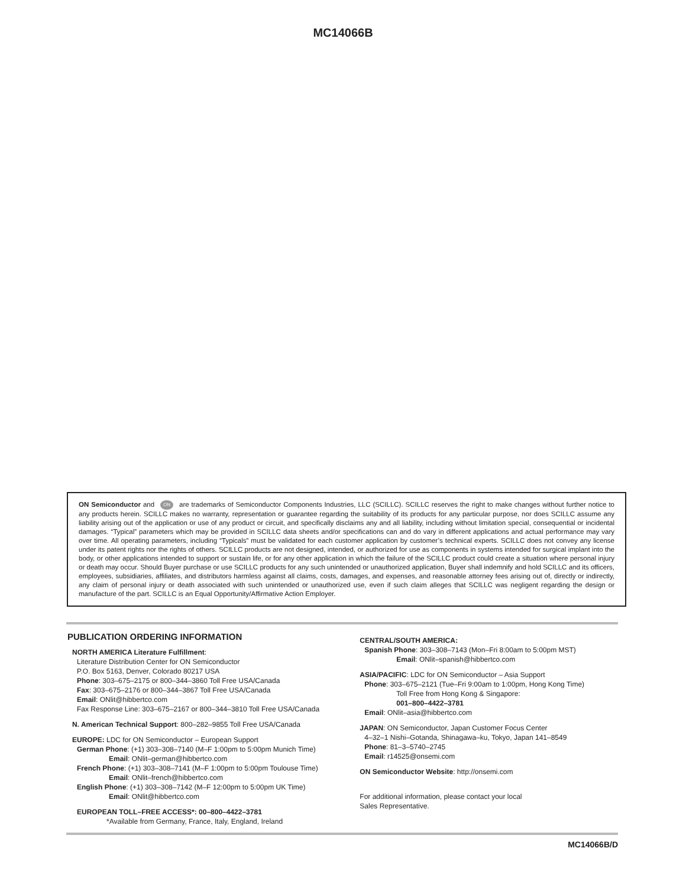MC14066B
ON Semiconductor and ON are trademarks of Semiconductor Components Industries, LLC (SCILLC). SCILLC reserves the right to make changes without further notice to any products herein. SCILLC makes no warranty, representation or guarantee regarding the suitability of its products for any particular purpose, nor does SCILLC assume any liability arising out of the application or use of any product or circuit, and specifically disclaims any and all liability, including without limitation special, consequential or incidental damages. “Typical” parameters which may be provided in SCILLC data sheets and/or specifications can and do vary in different applications and actual performance may vary over time. All operating parameters, including “Typicals” must be validated for each customer application by customer’s technical experts. SCILLC does not convey any license under its patent rights nor the rights of others. SCILLC products are not designed, intended, or authorized for use as components in systems intended for surgical implant into the body, or other applications intended to support or sustain life, or for any other application in which the failure of the SCILLC product could create a situation where personal injury or death may occur. Should Buyer purchase or use SCILLC products for any such unintended or unauthorized application, Buyer shall indemnify and hold SCILLC and its officers, employees, subsidiaries, affiliates, and distributors harmless against all claims, costs, damages, and expenses, and reasonable attorney fees arising out of, directly or indirectly, any claim of personal injury or death associated with such unintended or unauthorized use, even if such claim alleges that SCILLC was negligent regarding the design or manufacture of the part. SCILLC is an Equal Opportunity/Affirmative Action Employer.
PUBLICATION ORDERING INFORMATION
NORTH AMERICA Literature Fulfillment:
Literature Distribution Center for ON Semiconductor
P.O. Box 5163, Denver, Colorado 80217 USA
Phone: 303–675–2175 or 800–344–3860 Toll Free USA/Canada
Fax: 303–675–2176 or 800–344–3867 Toll Free USA/Canada
Email: ONlit@hibbertco.com
Fax Response Line: 303–675–2167 or 800–344–3810 Toll Free USA/Canada
N. American Technical Support: 800–282–9855 Toll Free USA/Canada
EUROPE: LDC for ON Semiconductor – European Support
German Phone: (+1) 303–308–7140 (M–F 1:00pm to 5:00pm Munich Time)
Email: ONlit–german@hibbertco.com
French Phone: (+1) 303–308–7141 (M–F 1:00pm to 5:00pm Toulouse Time)
Email: ONlit–french@hibbertco.com
English Phone: (+1) 303–308–7142 (M–F 12:00pm to 5:00pm UK Time)
Email: ONlit@hibbertco.com
EUROPEAN TOLL–FREE ACCESS*: 00–800–4422–3781
*Available from Germany, France, Italy, England, Ireland
CENTRAL/SOUTH AMERICA:
Spanish Phone: 303–308–7143 (Mon–Fri 8:00am to 5:00pm MST)
Email: ONlit–spanish@hibbertco.com
ASIA/PACIFIC: LDC for ON Semiconductor – Asia Support
Phone: 303–675–2121 (Tue–Fri 9:00am to 1:00pm, Hong Kong Time)
Toll Free from Hong Kong & Singapore:
001–800–4422–3781
Email: ONlit–asia@hibbertco.com
JAPAN: ON Semiconductor, Japan Customer Focus Center
4–32–1 Nishi–Gotanda, Shinagawa–ku, Tokyo, Japan 141–8549
Phone: 81–3–5740–2745
Email: r14525@onsemi.com
ON Semiconductor Website: http://onsemi.com
For additional information, please contact your local
Sales Representative.
MC14066B/D